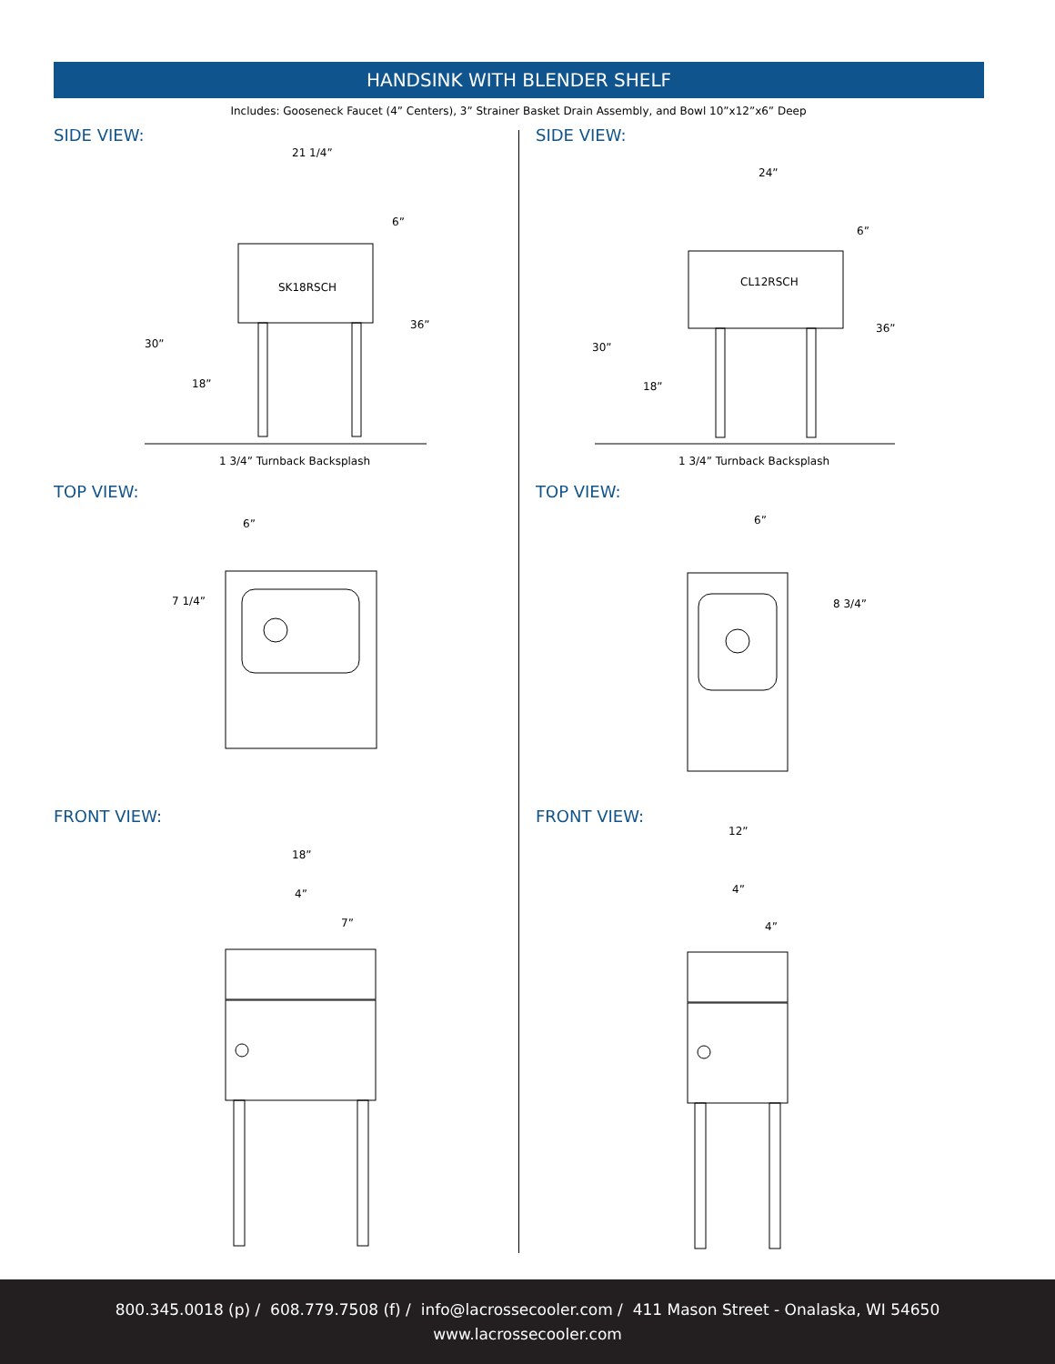HANDSINK WITH BLENDER SHELF
Includes: Gooseneck Faucet (4” Centers), 3” Strainer Basket Drain Assembly, and Bowl 10”x12”x6” Deep
SIDE VIEW:
SK18RSCH
21 1/4”
30”
18”
36”
6”
1 3/4” Turnback Backsplash
TOP VIEW:
6”
7 1/4”
FRONT VIEW:
18”
4”
7”
SIDE VIEW:
CL12RSCH
24”
30”
18”
36”
6”
1 3/4” Turnback Backsplash
TOP VIEW:
6”
8 3/4”
FRONT VIEW:
12”
4”
4”
800.345.0018 (p) / 608.779.7508 (f) / info@lacrossecooler.com / 411 Mason Street - Onalaska, WI 54650
www.lacrossecooler.com